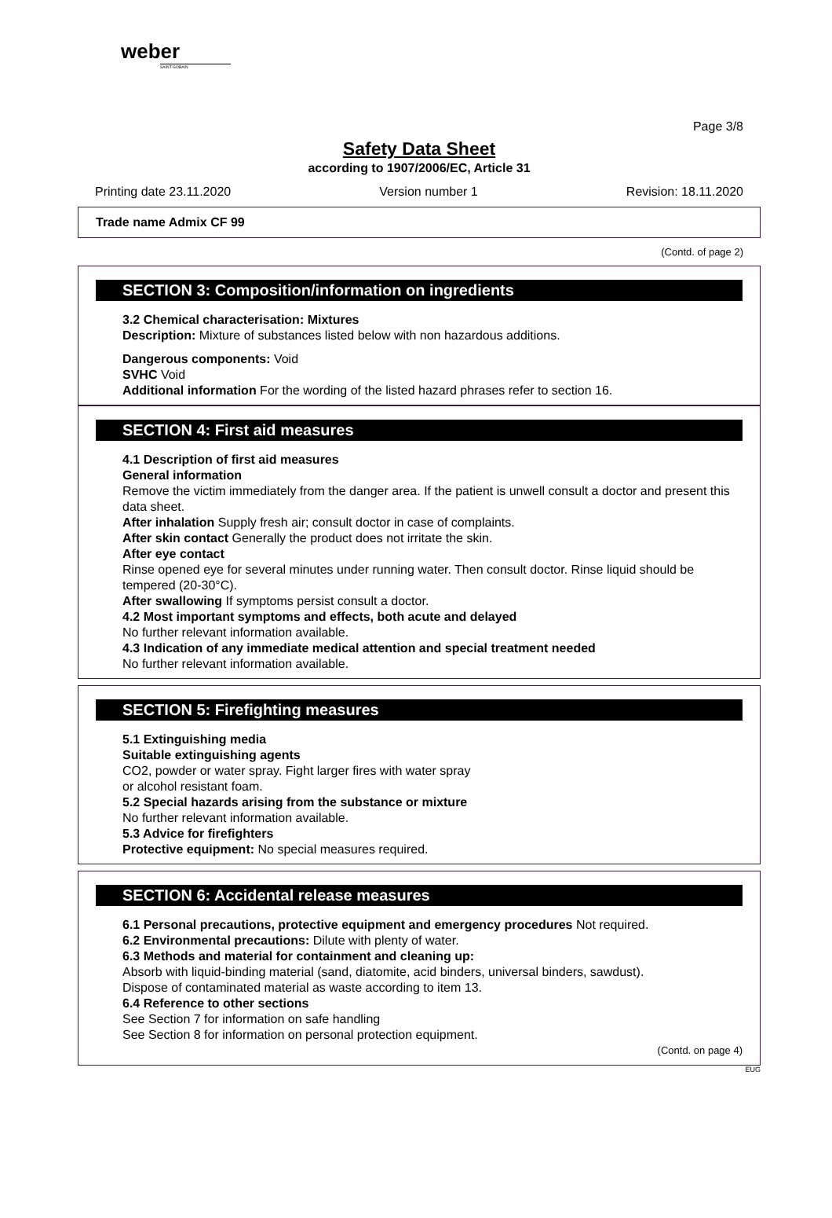weber
SAINT-GOBAIN
Page 3/8
Safety Data Sheet
according to 1907/2006/EC, Article 31
Printing date 23.11.2020 Version number 1 Revision: 18.11.2020
Trade name Admix CF 99
(Contd. of page 2)
SECTION 3: Composition/information on ingredients
3.2 Chemical characterisation: Mixtures
Description: Mixture of substances listed below with non hazardous additions.
Dangerous components: Void
SVHC Void
Additional information For the wording of the listed hazard phrases refer to section 16.
SECTION 4: First aid measures
4.1 Description of first aid measures
General information
Remove the victim immediately from the danger area. If the patient is unwell consult a doctor and present this data sheet.
After inhalation Supply fresh air; consult doctor in case of complaints.
After skin contact Generally the product does not irritate the skin.
After eye contact
Rinse opened eye for several minutes under running water. Then consult doctor. Rinse liquid should be tempered (20-30°C).
After swallowing If symptoms persist consult a doctor.
4.2 Most important symptoms and effects, both acute and delayed
No further relevant information available.
4.3 Indication of any immediate medical attention and special treatment needed
No further relevant information available.
SECTION 5: Firefighting measures
5.1 Extinguishing media
Suitable extinguishing agents
CO2, powder or water spray. Fight larger fires with water spray
or alcohol resistant foam.
5.2 Special hazards arising from the substance or mixture
No further relevant information available.
5.3 Advice for firefighters
Protective equipment: No special measures required.
SECTION 6: Accidental release measures
6.1 Personal precautions, protective equipment and emergency procedures Not required.
6.2 Environmental precautions: Dilute with plenty of water.
6.3 Methods and material for containment and cleaning up:
Absorb with liquid-binding material (sand, diatomite, acid binders, universal binders, sawdust).
Dispose of contaminated material as waste according to item 13.
6.4 Reference to other sections
See Section 7 for information on safe handling
See Section 8 for information on personal protection equipment.
(Contd. on page 4)
EUG